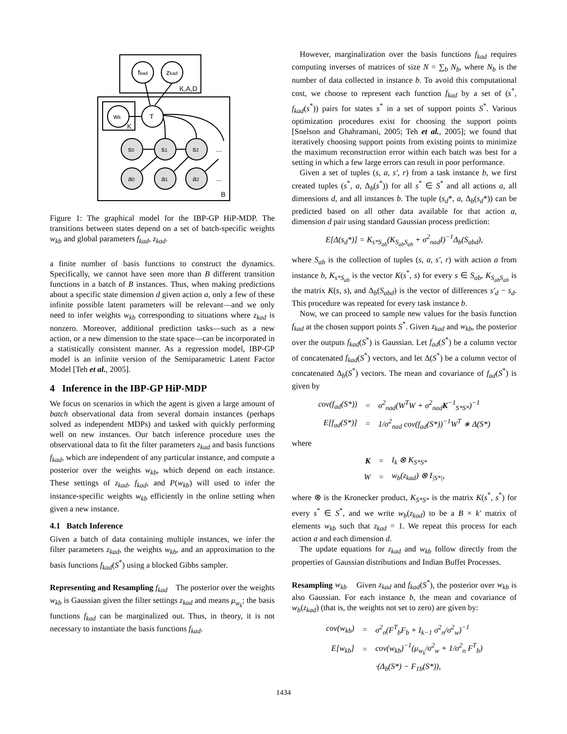fkad
zkad
K,A,D
wk
K
T
s0
s1
s2
...
a0
a1
a2
...
B
Figure 1: The graphical model for the IBP-GP HiP-MDP. The transitions between states depend on a set of batch-specific weights w<sub>kb</sub> and global parameters f<sub>kad</sub>, z<sub>kad</sub>.
a finite number of basis functions to construct the dynamics. Specifically, we cannot have seen more than B different transition functions in a batch of B instances. Thus, when making predictions about a specific state dimension d given action a, only a few of these infinite possible latent parameters will be relevant—and we only need to infer weights w<sub>kb</sub> corresponding to situations where z<sub>kad</sub> is nonzero. Moreover, additional prediction tasks—such as a new action, or a new dimension to the state space—can be incorporated in a statistically consistent manner. As a regression model, IBP-GP model is an infinite version of the Semiparametric Latent Factor Model [Teh et al., 2005].
4 Inference in the IBP-GP HiP-MDP
We focus on scenarios in which the agent is given a large amount of batch observational data from several domain instances (perhaps solved as independent MDPs) and tasked with quickly performing well on new instances. Our batch inference procedure uses the observational data to fit the filter parameters z<sub>kad</sub> and basis functions f<sub>kad</sub>, which are independent of any particular instance, and compute a posterior over the weights w<sub>kb</sub>, which depend on each instance. These settings of z<sub>kad</sub>, f<sub>kad</sub>, and P(w<sub>kb</sub>) will used to infer the instance-specific weights w<sub>kb</sub> efficiently in the online setting when given a new instance.
4.1 Batch Inference
Given a batch of data containing multiple instances, we infer the filter parameters z<sub>kad</sub>, the weights w<sub>kb</sub>, and an approximation to the basis functions f<sub>kad</sub>(S<sup>*</sup>) using a blocked Gibbs sampler.
Representing and Resampling f<sub>kad</sub> The posterior over the weights w<sub>kb</sub> is Gaussian given the filter settings z<sub>kad</sub> and means μ<sub>w<sub>k</sub></sub>; the basis functions f<sub>kad</sub> can be marginalized out. Thus, in theory, it is not necessary to instantiate the basis functions f<sub>kad</sub>.
However, marginalization over the basis functions f<sub>kad</sub> requires computing inverses of matrices of size N = ∑<sub>b</sub> N<sub>b</sub>, where N<sub>b</sub> is the number of data collected in instance b. To avoid this computational cost, we choose to represent each function f<sub>kad</sub> by a set of (s<sup>*</sup>, f<sub>kad</sub>(s<sup>*</sup>)) pairs for states s<sup>*</sup> in a set of support points S<sup>*</sup>. Various optimization procedures exist for choosing the support points [Snelson and Ghahramani, 2005; Teh et al., 2005]; we found that iteratively choosing support points from existing points to minimize the maximum reconstruction error within each batch was best for a setting in which a few large errors can result in poor performance.
Given a set of tuples (s, a, s′, r) from a task instance b, we first created tuples (s<sup>*</sup>, a, Δ<sub>b</sub>(s<sup>*</sup>)) for all s<sup>*</sup> ∈ S<sup>*</sup> and all actions a, all dimensions d, and all instances b. The tuple (s<sub>d</sub>*, a, Δ<sub>b</sub>(s<sub>d</sub>*)) can be predicted based on all other data available for that action a, dimension d pair using standard Gaussian process prediction:
E[Δ(s<sub>d</sub>*)] = K<sub>s*S<sub>ab</sub></sub>(K<sub>S<sub>ab</sub>S<sub>ab</sub></sub> + σ<sup>2</sup><sub>nad</sub>I)<sup>−1</sup>Δ<sub>b</sub>(S<sub>abd</sub>),
where S<sub>ab</sub> is the collection of tuples (s, a, s′, r) with action a from instance b, K<sub>s*S<sub>ab</sub></sub> is the vector K(s<sup>*</sup>, s) for every s ∈ S<sub>ab</sub>, K<sub>S<sub>ab</sub>S<sub>ab</sub></sub> is the matrix K(s, s), and Δ<sub>b</sub>(S<sub>abd</sub>) is the vector of differences s′<sub>d</sub> − s<sub>d</sub>. This procedure was repeated for every task instance b.
Now, we can proceed to sample new values for the basis function f<sub>kad</sub> at the chosen support points S<sup>*</sup>. Given z<sub>kad</sub> and w<sub>kb</sub>, the posterior over the outputs f<sub>kad</sub>(S<sup>*</sup>) is Gaussian. Let f<sub>ad</sub>(S<sup>*</sup>) be a column vector of concatenated f<sub>kad</sub>(S<sup>*</sup>) vectors, and let Δ(S<sup>*</sup>) be a column vector of concatenated Δ<sub>b</sub>(S<sup>*</sup>) vectors. The mean and covariance of f<sub>ad</sub>(S<sup>*</sup>) is given by
| cov(f<sub>ad</sub>(S*)) | = | σ<sup>2</sup><sub>nad</sub>(W<sup>T</sup>W + σ<sup>2</sup><sub>nad</sub> K<sup>−1</sup><sub>S*S*</sub>)<sup>−1</sup> |
| E[f<sub>ad</sub>(S*)] | = | 1/σ<sup>2</sup><sub>nad</sub> cov(f<sub>ad</sub>(S*))<sup>−1</sup>W<sup>T</sup> ∗ Δ(S*) |
where
| K | = | I<sub>k</sub> ⊗ K<sub>S*S*</sub> |
| W | = | w<sub>b</sub>(z<sub>kad</sub>) ⊗ I<sub>/S*/</sub>, |
where ⊗ is the Kronecker product, K<sub>S*S*</sub> is the matrix K(s<sup>*</sup>, s<sup>*</sup>) for every s<sup>*</sup> ∈ S<sup>*</sup>, and we write w<sub>b</sub>(z<sub>kad</sub>) to be a B × k′ matrix of elements w<sub>kb</sub> such that z<sub>kad</sub> = 1. We repeat this process for each action a and each dimension d.
The update equations for z<sub>kad</sub> and w<sub>kb</sub> follow directly from the properties of Gaussian distributions and Indian Buffet Processes.
Resampling w<sub>kb</sub> Given z<sub>kad</sub> and f<sub>kad</sub>(S<sup>*</sup>), the posterior over w<sub>kb</sub> is also Gaussian. For each instance b, the mean and covariance of w<sub>b</sub>(z<sub>kad</sub>) (that is, the weights not set to zero) are given by:
| cov(w<sub>kb</sub>) | = | σ<sup>2</sup><sub>n</sub>(F<sup>T</sup><sub>b</sub>F<sub>b</sub> + I<sub>k−1</sub> σ<sup>2</sup><sub>n</sub>/σ<sup>2</sup><sub>w</sub>)<sup>−1</sup> |
| E[w<sub>kb</sub>] | = | cov(w<sub>kb</sub>)<sup>−1</sup>(μ<sub>w<sub>k</sub></sub>/σ<sup>2</sup><sub>w</sub> + 1/σ<sup>2</sup><sub>n</sub> F<sup>T</sup><sub>b</sub>) |
| | | ·(Δ<sub>b</sub>(S*) − F<sub>1b</sub>(S*)), |
1434